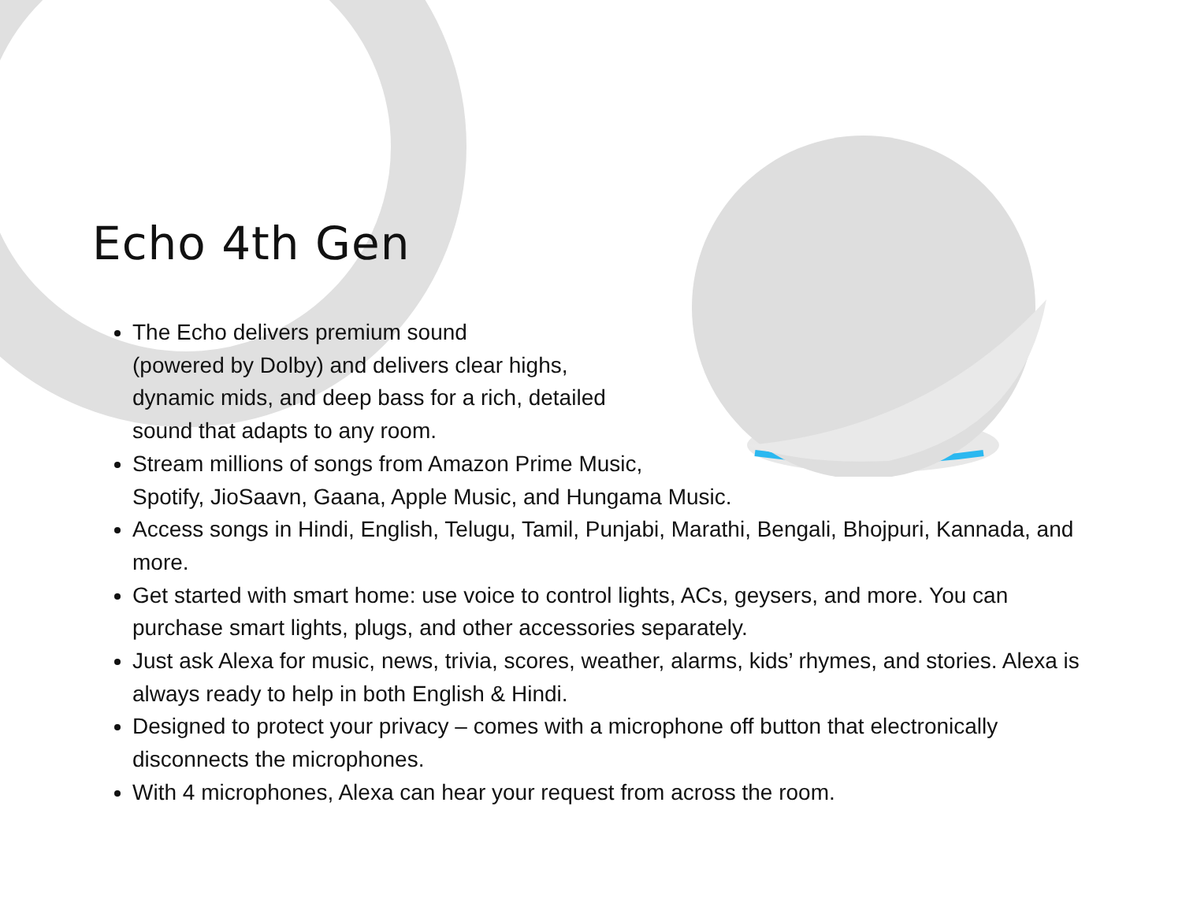Echo 4th Gen
The Echo delivers premium sound
(powered by Dolby) and delivers clear highs,
dynamic mids, and deep bass for a rich, detailed
sound that adapts to any room.
Stream millions of songs from Amazon Prime Music,
Spotify, JioSaavn, Gaana, Apple Music, and Hungama Music.
Access songs in Hindi, English, Telugu, Tamil, Punjabi, Marathi, Bengali, Bhojpuri, Kannada, and more.
Get started with smart home: use voice to control lights, ACs, geysers, and more. You can purchase smart lights, plugs, and other accessories separately.
Just ask Alexa for music, news, trivia, scores, weather, alarms, kids’ rhymes, and stories. Alexa is always ready to help in both English & Hindi.
Designed to protect your privacy – comes with a microphone off button that electronically disconnects the microphones.
With 4 microphones, Alexa can hear your request from across the room.